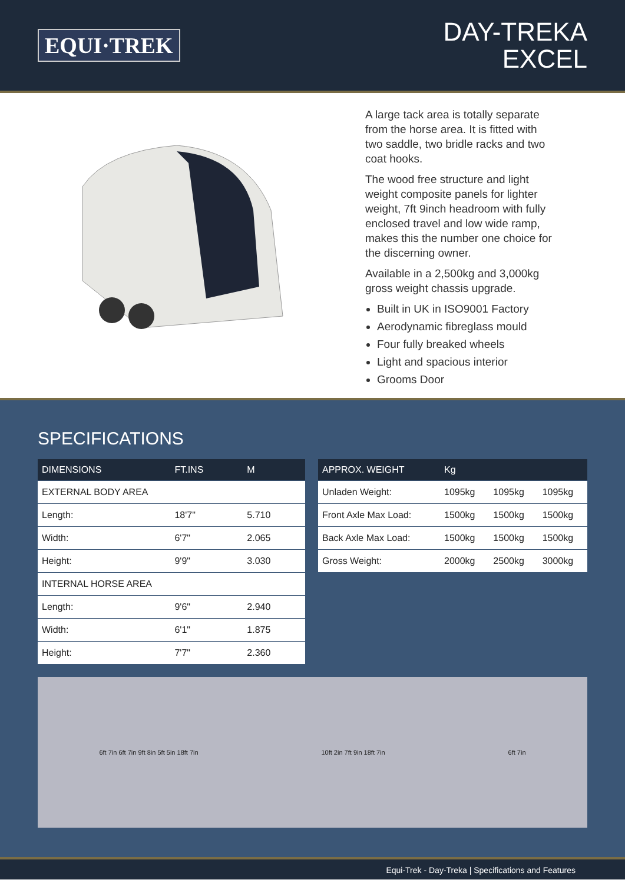EQUI·TREK
DAY-TREKA
EXCEL
A large tack area is totally separate from the horse area. It is fitted with two saddle, two bridle racks and two coat hooks.
The wood free structure and light weight composite panels for lighter weight, 7ft 9inch headroom with fully enclosed travel and low wide ramp, makes this the number one choice for the discerning owner.
Available in a 2,500kg and 3,000kg gross weight chassis upgrade.
Built in UK in ISO9001 Factory
Aerodynamic fibreglass mould
Four fully breaked wheels
Light and spacious interior
Grooms Door
SPECIFICATIONS
| DIMENSIONS | FT.INS | M |
| --- | --- | --- |
| EXTERNAL BODY AREA | | |
| Length: | 18'7" | 5.710 |
| Width: | 6'7" | 2.065 |
| Height: | 9'9" | 3.030 |
| INTERNAL HORSE AREA | | |
| Length: | 9'6" | 2.940 |
| Width: | 6'1" | 1.875 |
| Height: | 7'7" | 2.360 |
| APPROX. WEIGHT | Kg | | |
| --- | --- | --- | --- |
| Unladen Weight: | 1095kg | 1095kg | 1095kg |
| Front Axle Max Load: | 1500kg | 1500kg | 1500kg |
| Back Axle Max Load: | 1500kg | 1500kg | 1500kg |
| Gross Weight: | 2000kg | 2500kg | 3000kg |
6ft 7in 6ft 7in 9ft 8in 5ft 5in 18ft 7in
10ft 2in 7ft 9in 18ft 7in 6ft 7in
Equi-Trek - Day-Treka | Specifications and Features